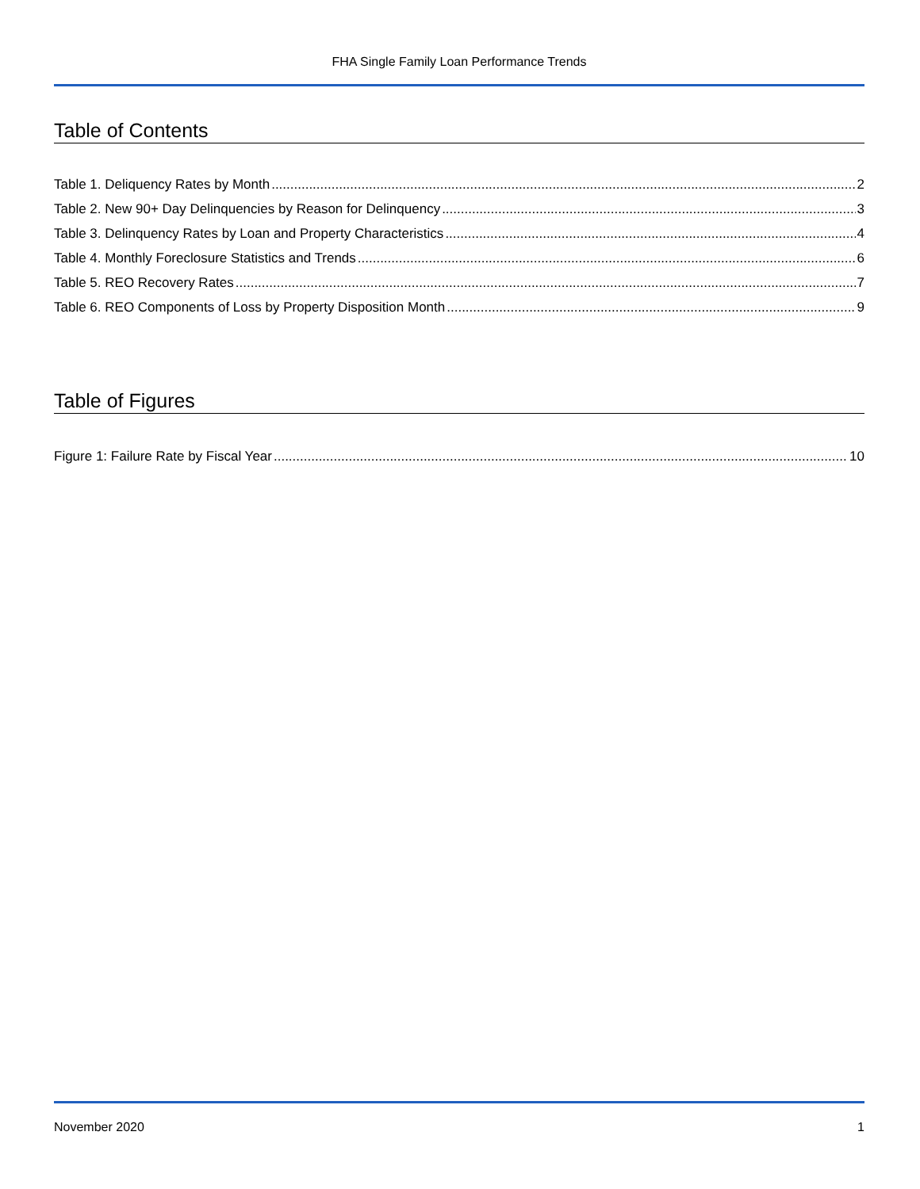FHA Single Family Loan Performance Trends
Table of Contents
Table 1. Deliquency Rates by Month 2
Table 2. New 90+ Day Delinquencies by Reason for Delinquency 3
Table 3. Delinquency Rates by Loan and Property Characteristics 4
Table 4. Monthly Foreclosure Statistics and Trends 6
Table 5. REO Recovery Rates 7
Table 6. REO Components of Loss by Property Disposition Month 9
Table of Figures
Figure 1: Failure Rate by Fiscal Year 10
November 2020 1